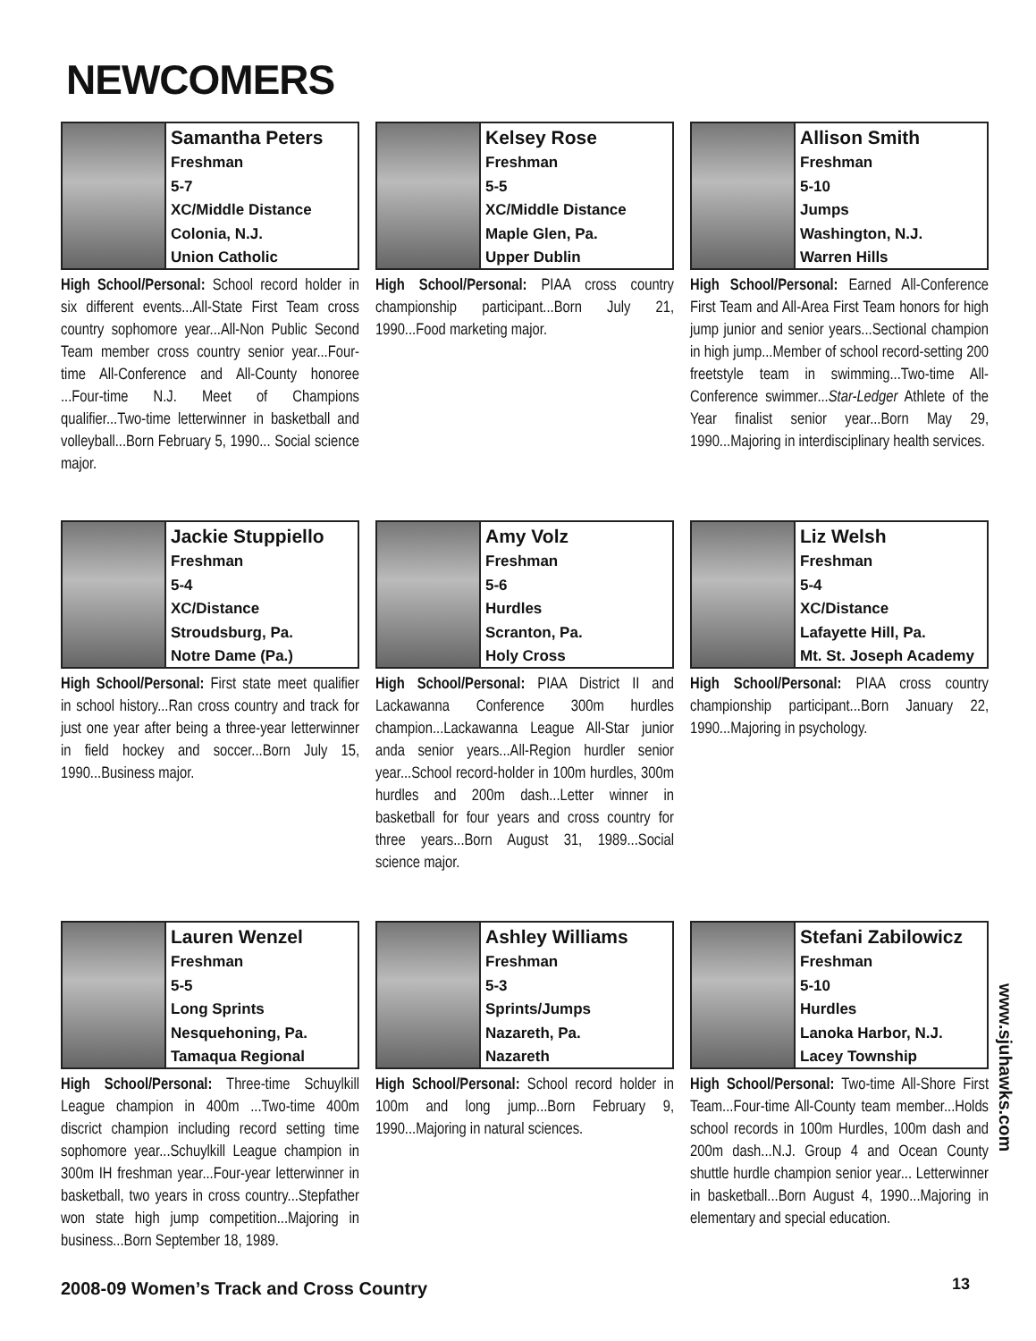NEWCOMERS
Samantha Peters
Freshman
5-7
XC/Middle Distance
Colonia, N.J.
Union Catholic
High School/Personal: School record holder in six different events...All-State First Team cross country sophomore year...All-Non Public Second Team member cross country senior year...Four-time All-Conference and All-County honoree ...Four-time N.J. Meet of Champions qualifier...Two-time letterwinner in basketball and volleyball...Born February 5, 1990... Social science major.
Kelsey Rose
Freshman
5-5
XC/Middle Distance
Maple Glen, Pa.
Upper Dublin
High School/Personal: PIAA cross country championship participant...Born July 21, 1990...Food marketing major.
Allison Smith
Freshman
5-10
Jumps
Washington, N.J.
Warren Hills
High School/Personal: Earned All-Conference First Team and All-Area First Team honors for high jump junior and senior years...Sectional champion in high jump...Member of school record-setting 200 freetstyle team in swimming...Two-time All-Conference swimmer...Star-Ledger Athlete of the Year finalist senior year...Born May 29, 1990...Majoring in interdisciplinary health services.
Jackie Stuppiello
Freshman
5-4
XC/Distance
Stroudsburg, Pa.
Notre Dame (Pa.)
High School/Personal: First state meet qualifier in school history...Ran cross country and track for just one year after being a three-year letterwinner in field hockey and soccer...Born July 15, 1990...Business major.
Amy Volz
Freshman
5-6
Hurdles
Scranton, Pa.
Holy Cross
High School/Personal: PIAA District II and Lackawanna Conference 300m hurdles champion...Lackawanna League All-Star junior anda senior years...All-Region hurdler senior year...School record-holder in 100m hurdles, 300m hurdles and 200m dash...Letter winner in basketball for four years and cross country for three years...Born August 31, 1989...Social science major.
Liz Welsh
Freshman
5-4
XC/Distance
Lafayette Hill, Pa.
Mt. St. Joseph Academy
High School/Personal: PIAA cross country championship participant...Born January 22, 1990...Majoring in psychology.
Lauren Wenzel
Freshman
5-5
Long Sprints
Nesquehoning, Pa.
Tamaqua Regional
High School/Personal: Three-time Schuylkill League champion in 400m ...Two-time 400m discrict champion including record setting time sophomore year...Schuylkill League champion in 300m IH freshman year...Four-year letterwinner in basketball, two years in cross country...Stepfather won state high jump competition...Majoring in business...Born September 18, 1989.
Ashley Williams
Freshman
5-3
Sprints/Jumps
Nazareth, Pa.
Nazareth
High School/Personal: School record holder in 100m and long jump...Born February 9, 1990...Majoring in natural sciences.
Stefani Zabilowicz
Freshman
5-10
Hurdles
Lanoka Harbor, N.J.
Lacey Township
High School/Personal: Two-time All-Shore First Team...Four-time All-County team member...Holds school records in 100m Hurdles, 100m dash and 200m dash...N.J. Group 4 and Ocean County shuttle hurdle champion senior year... Letterwinner in basketball...Born August 4, 1990...Majoring in elementary and special education.
www.sjuhawks.com
2008-09 Women’s Track and Cross Country
13